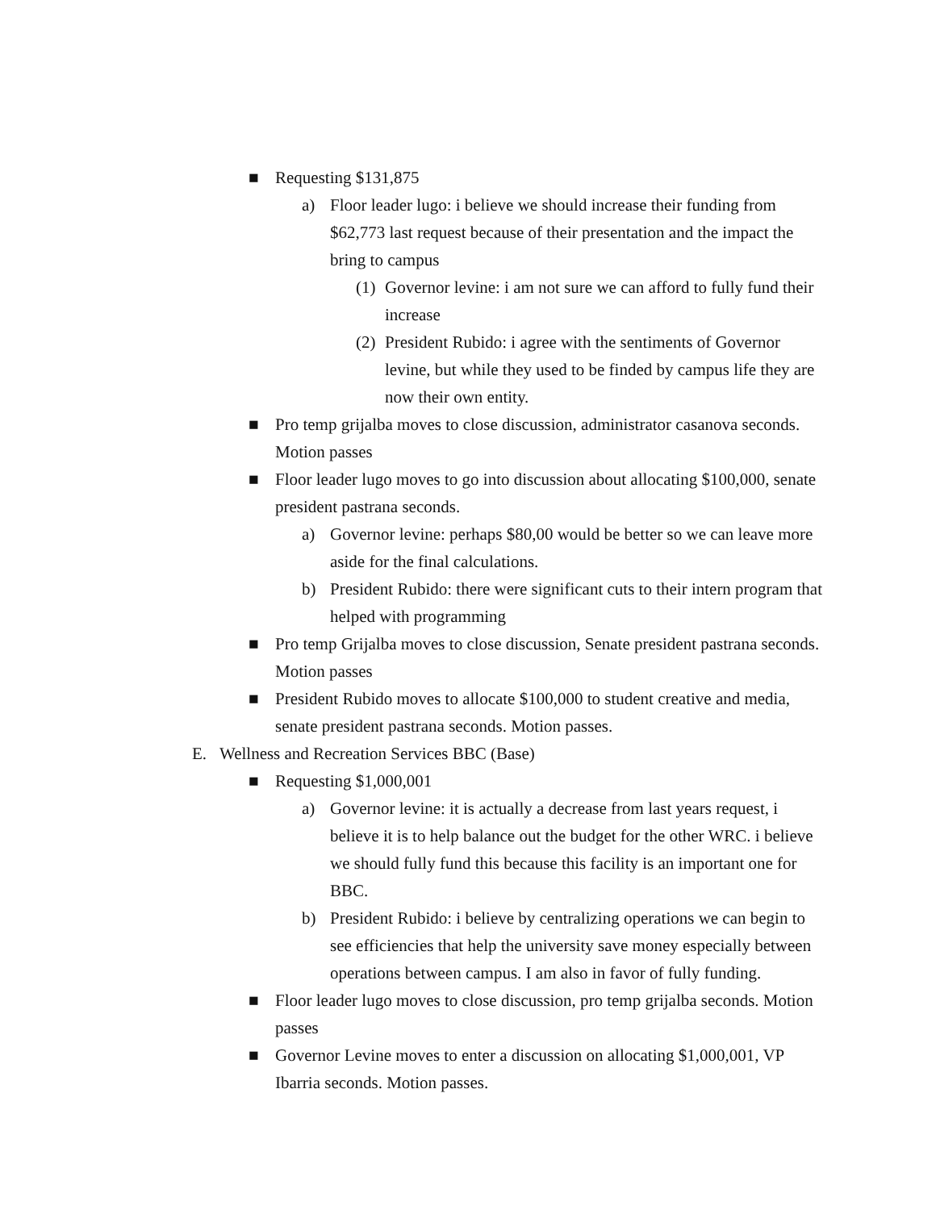■ Requesting $131,875
a) Floor leader lugo: i believe we should increase their funding from $62,773 last request because of their presentation and the impact the bring to campus
(1) Governor levine: i am not sure we can afford to fully fund their increase
(2) President Rubido: i agree with the sentiments of Governor levine, but while they used to be finded by campus life they are now their own entity.
■ Pro temp grijalba moves to close discussion, administrator casanova seconds. Motion passes
■ Floor leader lugo moves to go into discussion about allocating $100,000, senate president pastrana seconds.
a) Governor levine: perhaps $80,00 would be better so we can leave more aside for the final calculations.
b) President Rubido: there were significant cuts to their intern program that helped with programming
■ Pro temp Grijalba moves to close discussion, Senate president pastrana seconds. Motion passes
■ President Rubido moves to allocate $100,000 to student creative and media, senate president pastrana seconds. Motion passes.
E. Wellness and Recreation Services BBC (Base)
■ Requesting $1,000,001
a) Governor levine: it is actually a decrease from last years request, i believe it is to help balance out the budget for the other WRC. i believe we should fully fund this because this facility is an important one for BBC.
b) President Rubido: i believe by centralizing operations we can begin to see efficiencies that help the university save money especially between operations between campus. I am also in favor of fully funding.
■ Floor leader lugo moves to close discussion, pro temp grijalba seconds. Motion passes
■ Governor Levine moves to enter a discussion on allocating $1,000,001, VP Ibarria seconds. Motion passes.